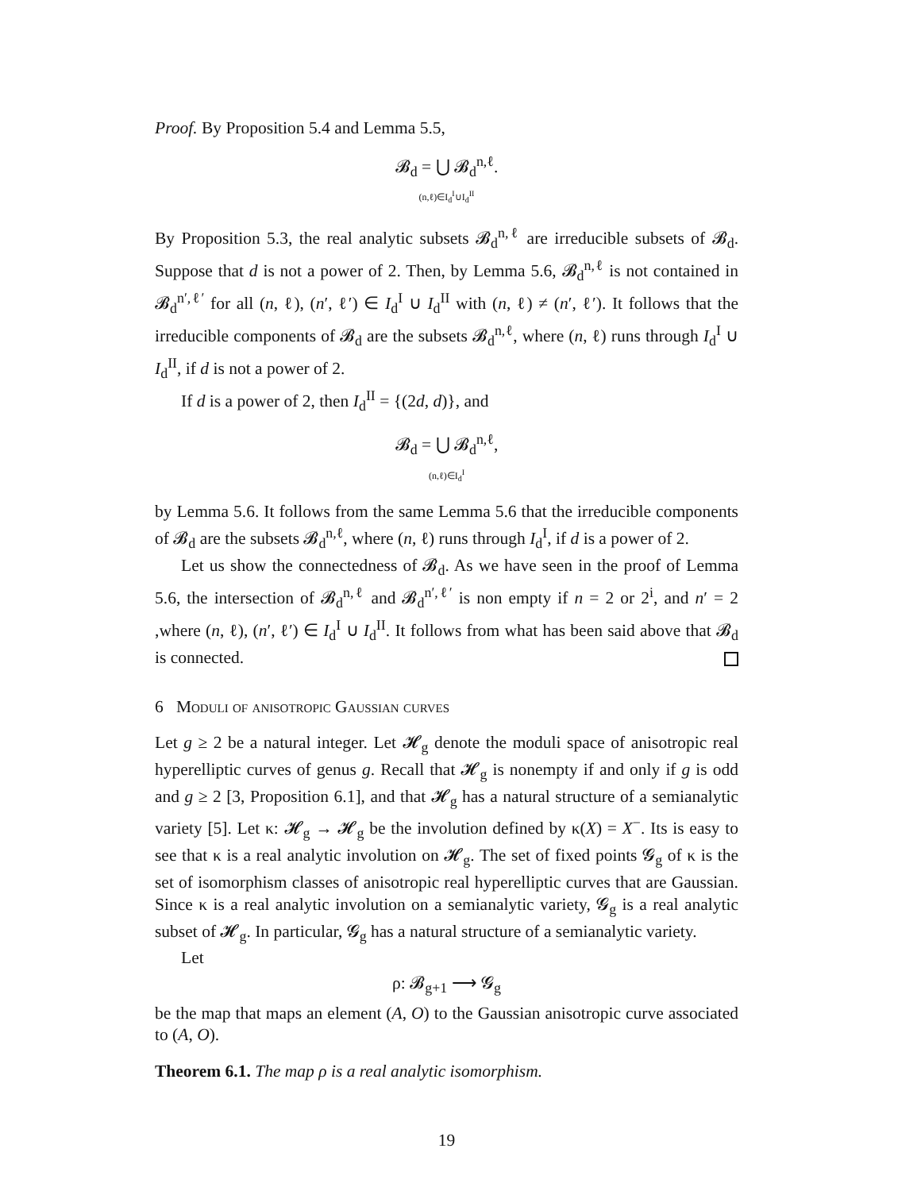Proof. By Proposition 5.4 and Lemma 5.5,
𝓑<sub>d</sub> = ⋃ 𝓑<sub>d</sub><sup>n,ℓ</sup>.
(n,ℓ)∈I<sub>d</sub><sup>I</sup>∪I<sub>d</sub><sup>II</sup>
By Proposition 5.3, the real analytic subsets 𝓑<sub>d</sub><sup>n,ℓ</sup> are irreducible subsets of 𝓑<sub>d</sub>. Suppose that d is not a power of 2. Then, by Lemma 5.6, 𝓑<sub>d</sub><sup>n,ℓ</sup> is not contained in 𝓑<sub>d</sub><sup>n′,ℓ′</sup> for all (n, ℓ), (n′, ℓ′) ∈ I<sub>d</sub><sup>I</sup> ∪ I<sub>d</sub><sup>II</sup> with (n, ℓ) ≠ (n′, ℓ′). It follows that the irreducible components of 𝓑<sub>d</sub> are the subsets 𝓑<sub>d</sub><sup>n,ℓ</sup>, where (n, ℓ) runs through I<sub>d</sub><sup>I</sup> ∪ I<sub>d</sub><sup>II</sup>, if d is not a power of 2.
If d is a power of 2, then I<sub>d</sub><sup>II</sup> = {(2d, d)}, and
𝓑<sub>d</sub> = ⋃ 𝓑<sub>d</sub><sup>n,ℓ</sup>,
(n,ℓ)∈I<sub>d</sub><sup>I</sup>
by Lemma 5.6. It follows from the same Lemma 5.6 that the irreducible components of 𝓑<sub>d</sub> are the subsets 𝓑<sub>d</sub><sup>n,ℓ</sup>, where (n, ℓ) runs through I<sub>d</sub><sup>I</sup>, if d is a power of 2.
Let us show the connectedness of 𝓑<sub>d</sub>. As we have seen in the proof of Lemma 5.6, the intersection of 𝓑<sub>d</sub><sup>n,ℓ</sup> and 𝓑<sub>d</sub><sup>n′,ℓ′</sup> is non empty if n = 2 or 2<sup>i</sup>, and n′ = 2 ,where (n, ℓ), (n′, ℓ′) ∈ I<sub>d</sub><sup>I</sup> ∪ I<sub>d</sub><sup>II</sup>. It follows from what has been said above that 𝓑<sub>d</sub> is connected.
6 Moduli of anisotropic Gaussian curves
Let g ≥ 2 be a natural integer. Let 𝓗<sub>g</sub> denote the moduli space of anisotropic real hyperelliptic curves of genus g. Recall that 𝓗<sub>g</sub> is nonempty if and only if g is odd and g ≥ 2 [3, Proposition 6.1], and that 𝓗<sub>g</sub> has a natural structure of a semianalytic variety [5]. Let κ: 𝓗<sub>g</sub> → 𝓗<sub>g</sub> be the involution defined by κ(X) = X<sup>−</sup>. Its is easy to see that κ is a real analytic involution on 𝓗<sub>g</sub>. The set of fixed points 𝓖<sub>g</sub> of κ is the set of isomorphism classes of anisotropic real hyperelliptic curves that are Gaussian. Since κ is a real analytic involution on a semianalytic variety, 𝓖<sub>g</sub> is a real analytic subset of 𝓗<sub>g</sub>. In particular, 𝓖<sub>g</sub> has a natural structure of a semianalytic variety.
Let
ρ: 𝓑<sub>g+1</sub> ⟶ 𝓖<sub>g</sub>
be the map that maps an element (A, O) to the Gaussian anisotropic curve associated to (A, O).
Theorem 6.1. The map ρ is a real analytic isomorphism.
19